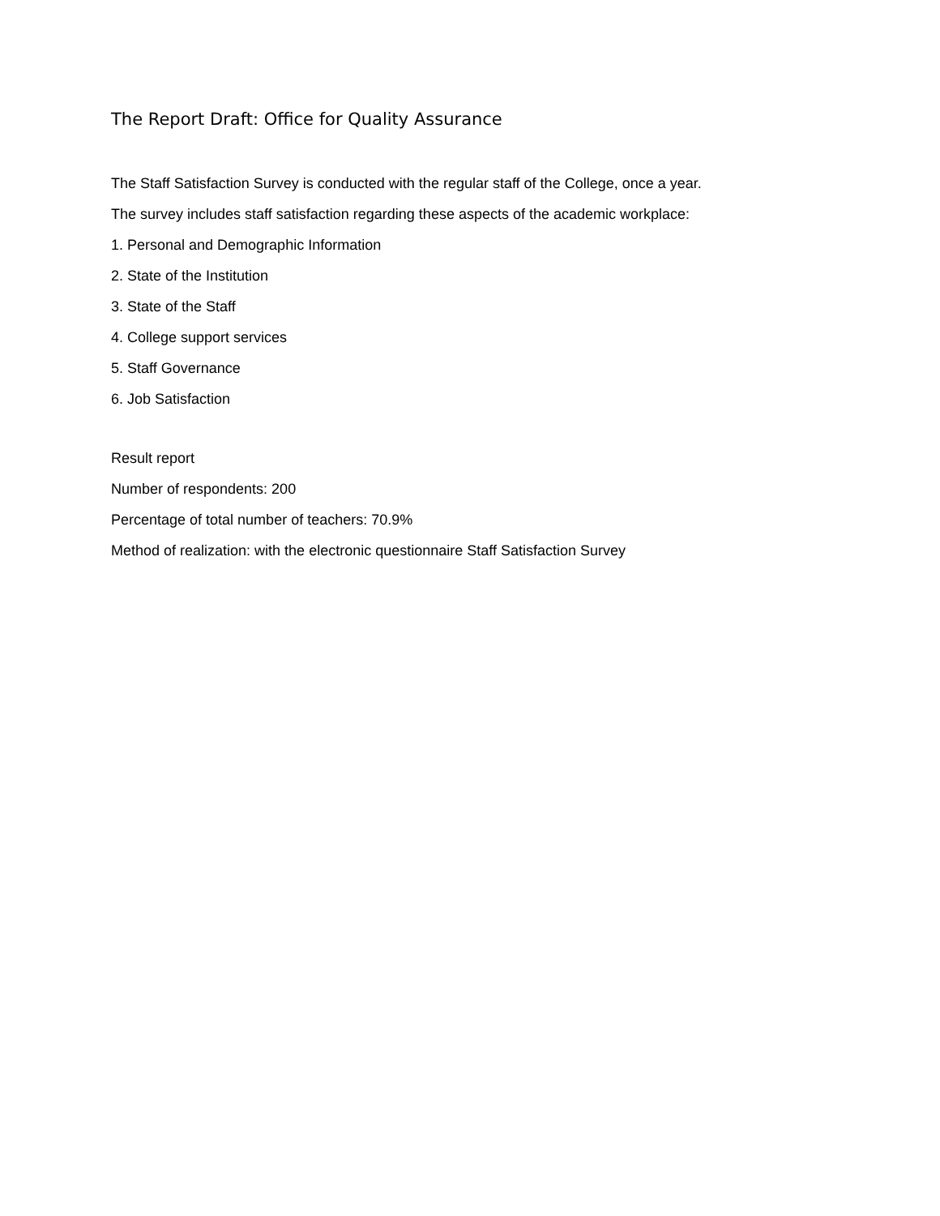The Report Draft: Office for Quality Assurance
The Staff Satisfaction Survey is conducted with the regular staff of the College, once a year.
The survey includes staff satisfaction regarding these aspects of the academic workplace:
1. Personal and Demographic Information
2. State of the Institution
3. State of the Staff
4. College support services
5. Staff Governance
6. Job Satisfaction
Result report
Number of respondents: 200
Percentage of total number of teachers: 70.9%
Method of realization: with the electronic questionnaire Staff Satisfaction Survey